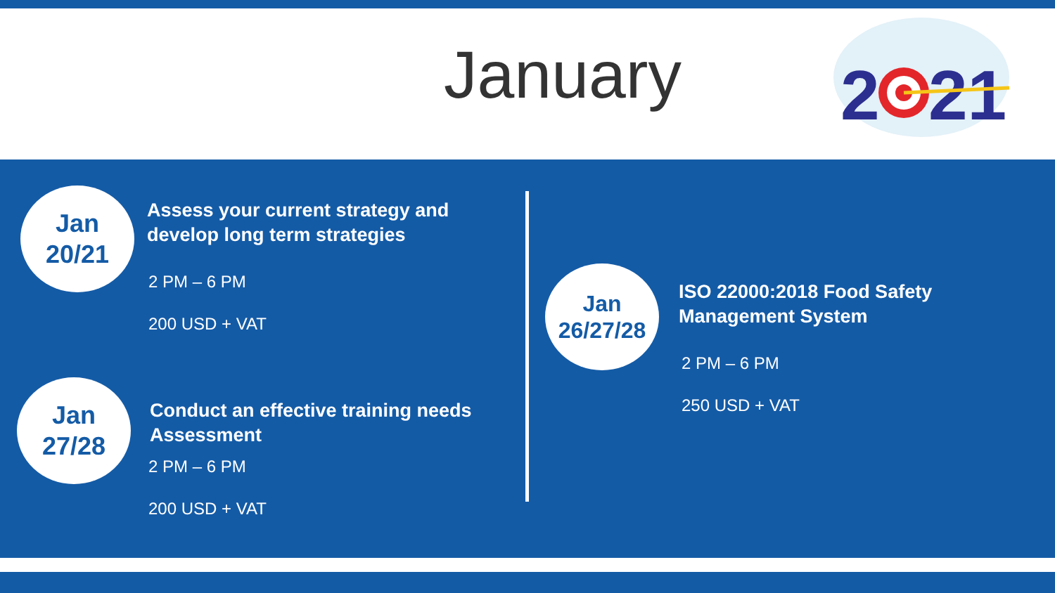January
2
21
Jan
20/21
Assess your current strategy and
develop long term strategies
2 PM – 6 PM
200 USD + VAT
Jan
27/28
Conduct an effective training needs
Assessment
2 PM – 6 PM
200 USD + VAT
Jan
26/27/28
ISO 22000:2018 Food Safety
Management System
2 PM – 6 PM
250 USD + VAT